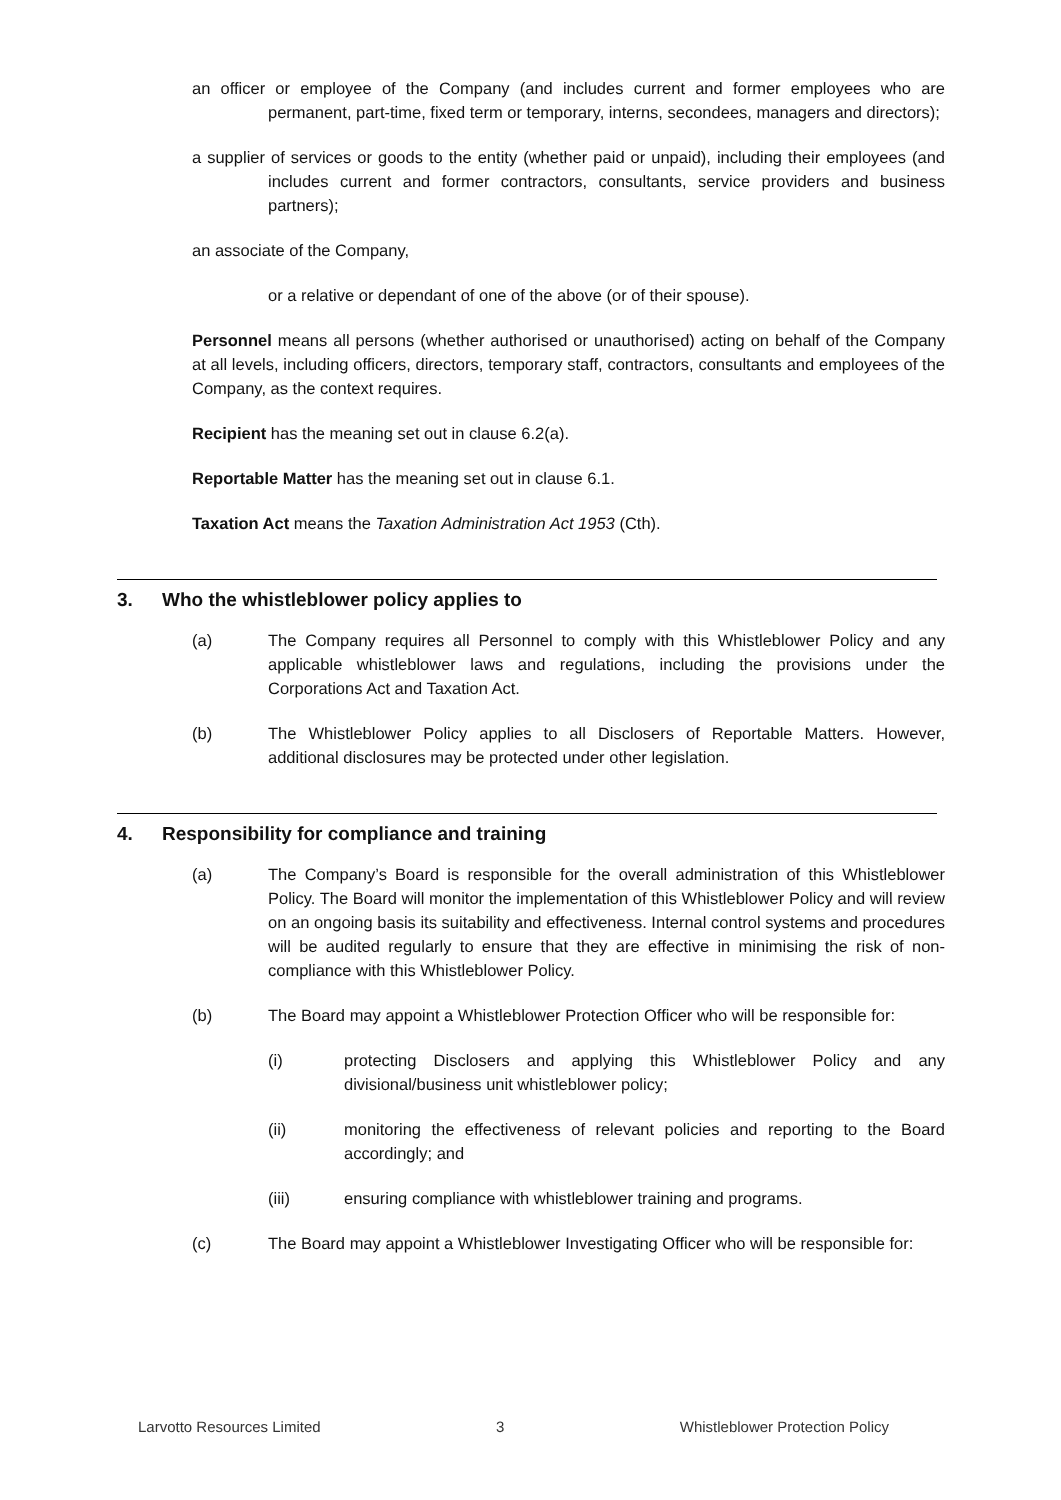an officer or employee of the Company (and includes current and former employees who are permanent, part-time, fixed term or temporary, interns, secondees, managers and directors);
a supplier of services or goods to the entity (whether paid or unpaid), including their employees (and includes current and former contractors, consultants, service providers and business partners);
an associate of the Company,
or a relative or dependant of one of the above (or of their spouse).
Personnel means all persons (whether authorised or unauthorised) acting on behalf of the Company at all levels, including officers, directors, temporary staff, contractors, consultants and employees of the Company, as the context requires.
Recipient has the meaning set out in clause 6.2(a).
Reportable Matter has the meaning set out in clause 6.1.
Taxation Act means the Taxation Administration Act 1953 (Cth).
3. Who the whistleblower policy applies to
(a) The Company requires all Personnel to comply with this Whistleblower Policy and any applicable whistleblower laws and regulations, including the provisions under the Corporations Act and Taxation Act.
(b) The Whistleblower Policy applies to all Disclosers of Reportable Matters. However, additional disclosures may be protected under other legislation.
4. Responsibility for compliance and training
(a) The Company’s Board is responsible for the overall administration of this Whistleblower Policy. The Board will monitor the implementation of this Whistleblower Policy and will review on an ongoing basis its suitability and effectiveness. Internal control systems and procedures will be audited regularly to ensure that they are effective in minimising the risk of non-compliance with this Whistleblower Policy.
(b) The Board may appoint a Whistleblower Protection Officer who will be responsible for:
(i) protecting Disclosers and applying this Whistleblower Policy and any divisional/business unit whistleblower policy;
(ii) monitoring the effectiveness of relevant policies and reporting to the Board accordingly; and
(iii) ensuring compliance with whistleblower training and programs.
(c) The Board may appoint a Whistleblower Investigating Officer who will be responsible for:
Larvotto Resources Limited 3 Whistleblower Protection Policy